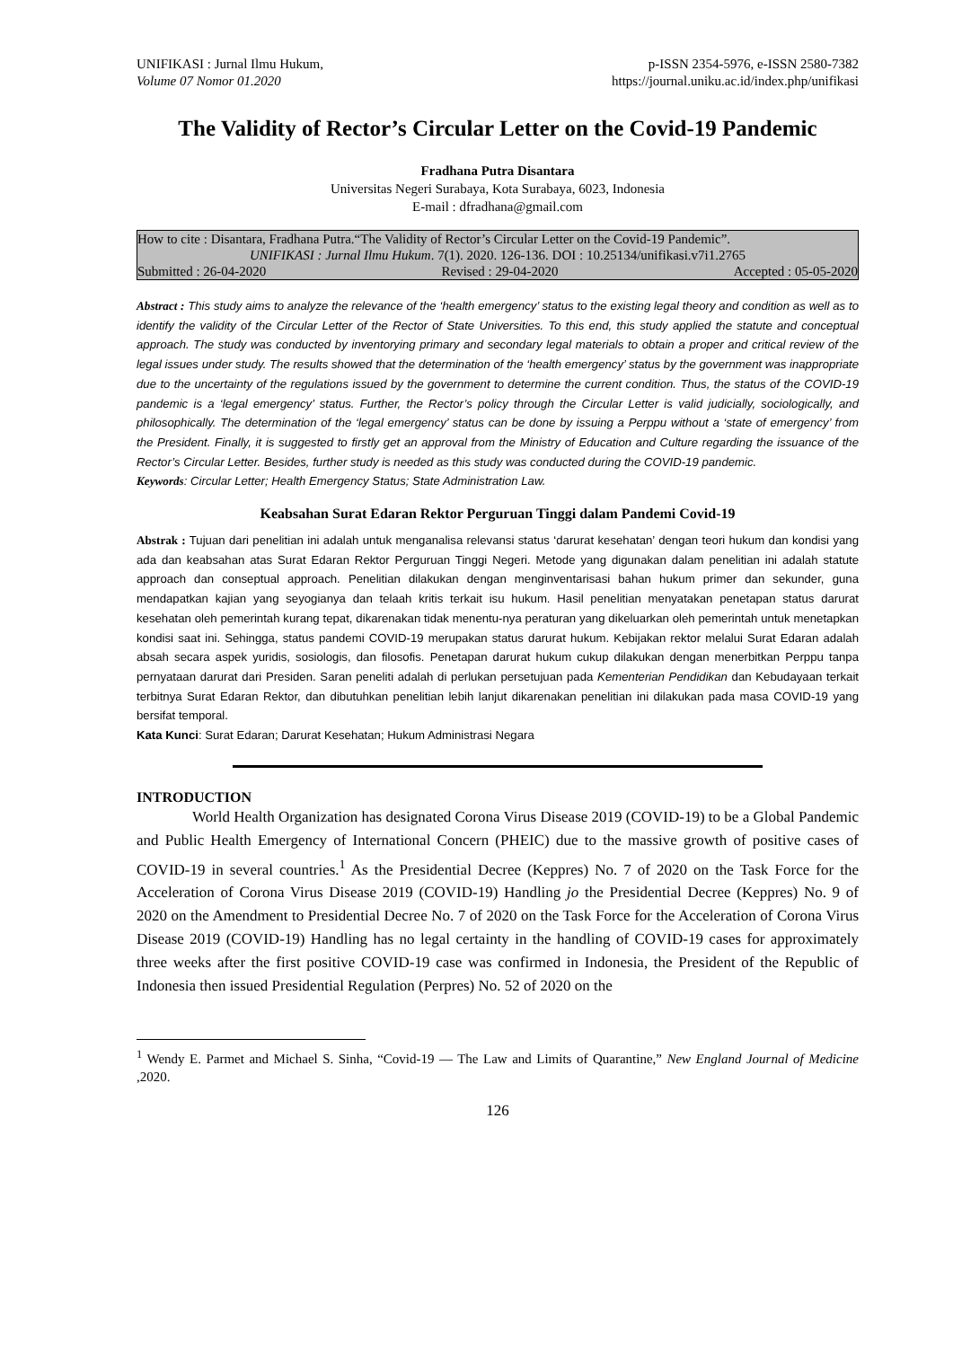UNIFIKASI : Jurnal Ilmu Hukum,
Volume 07 Nomor 01.2020
p-ISSN 2354-5976, e-ISSN 2580-7382
https://journal.uniku.ac.id/index.php/unifikasi
The Validity of Rector’s Circular Letter on the Covid-19 Pandemic
Fradhana Putra Disantara
Universitas Negeri Surabaya, Kota Surabaya, 6023, Indonesia
E-mail : dfradhana@gmail.com
How to cite : Disantara, Fradhana Putra.“The Validity of Rector’s Circular Letter on the Covid-19 Pandemic”.
UNIFIKASI : Jurnal Ilmu Hukum. 7(1). 2020. 126-136. DOI : 10.25134/unifikasi.v7i1.2765
Submitted : 26-04-2020 Revised : 29-04-2020 Accepted : 05-05-2020
Abstract : This study aims to analyze the relevance of the ‘health emergency’ status to the existing legal theory and condition as well as to identify the validity of the Circular Letter of the Rector of State Universities. To this end, this study applied the statute and conceptual approach. The study was conducted by inventorying primary and secondary legal materials to obtain a proper and critical review of the legal issues under study. The results showed that the determination of the ‘health emergency’ status by the government was inappropriate due to the uncertainty of the regulations issued by the government to determine the current condition. Thus, the status of the COVID-19 pandemic is a ‘legal emergency’ status. Further, the Rector’s policy through the Circular Letter is valid judicially, sociologically, and philosophically. The determination of the ‘legal emergency’ status can be done by issuing a Perppu without a ‘state of emergency’ from the President. Finally, it is suggested to firstly get an approval from the Ministry of Education and Culture regarding the issuance of the Rector’s Circular Letter. Besides, further study is needed as this study was conducted during the COVID-19 pandemic.
Keywords: Circular Letter; Health Emergency Status; State Administration Law.
Keabsahan Surat Edaran Rektor Perguruan Tinggi dalam Pandemi Covid-19
Abstrak : Tujuan dari penelitian ini adalah untuk menganalisa relevansi status ‘darurat kesehatan’ dengan teori hukum dan kondisi yang ada dan keabsahan atas Surat Edaran Rektor Perguruan Tinggi Negeri. Metode yang digunakan dalam penelitian ini adalah statute approach dan conseptual approach. Penelitian dilakukan dengan menginventarisasi bahan hukum primer dan sekunder, guna mendapatkan kajian yang seyogianya dan telaah kritis terkait isu hukum. Hasil penelitian menyatakan penetapan status darurat kesehatan oleh pemerintah kurang tepat, dikarenakan tidak menentu-nya peraturan yang dikeluarkan oleh pemerintah untuk menetapkan kondisi saat ini. Sehingga, status pandemi COVID-19 merupakan status darurat hukum. Kebijakan rektor melalui Surat Edaran adalah absah secara aspek yuridis, sosiologis, dan filosofis. Penetapan darurat hukum cukup dilakukan dengan menerbitkan Perppu tanpa pernyataan darurat dari Presiden. Saran peneliti adalah di perlukan persetujuan pada Kementerian Pendidikan dan Kebudayaan terkait terbitnya Surat Edaran Rektor, dan dibutuhkan penelitian lebih lanjut dikarenakan penelitian ini dilakukan pada masa COVID-19 yang bersifat temporal.
Kata Kunci: Surat Edaran; Darurat Kesehatan; Hukum Administrasi Negara
INTRODUCTION
World Health Organization has designated Corona Virus Disease 2019 (COVID-19) to be a Global Pandemic and Public Health Emergency of International Concern (PHEIC) due to the massive growth of positive cases of COVID-19 in several countries.<sup>1</sup> As the Presidential Decree (Keppres) No. 7 of 2020 on the Task Force for the Acceleration of Corona Virus Disease 2019 (COVID-19) Handling jo the Presidential Decree (Keppres) No. 9 of 2020 on the Amendment to Presidential Decree No. 7 of 2020 on the Task Force for the Acceleration of Corona Virus Disease 2019 (COVID-19) Handling has no legal certainty in the handling of COVID-19 cases for approximately three weeks after the first positive COVID-19 case was confirmed in Indonesia, the President of the Republic of Indonesia then issued Presidential Regulation (Perpres) No. 52 of 2020 on the
<sup>1</sup> Wendy E. Parmet and Michael S. Sinha, “Covid-19 — The Law and Limits of Quarantine,” New England Journal of Medicine ,2020.
126